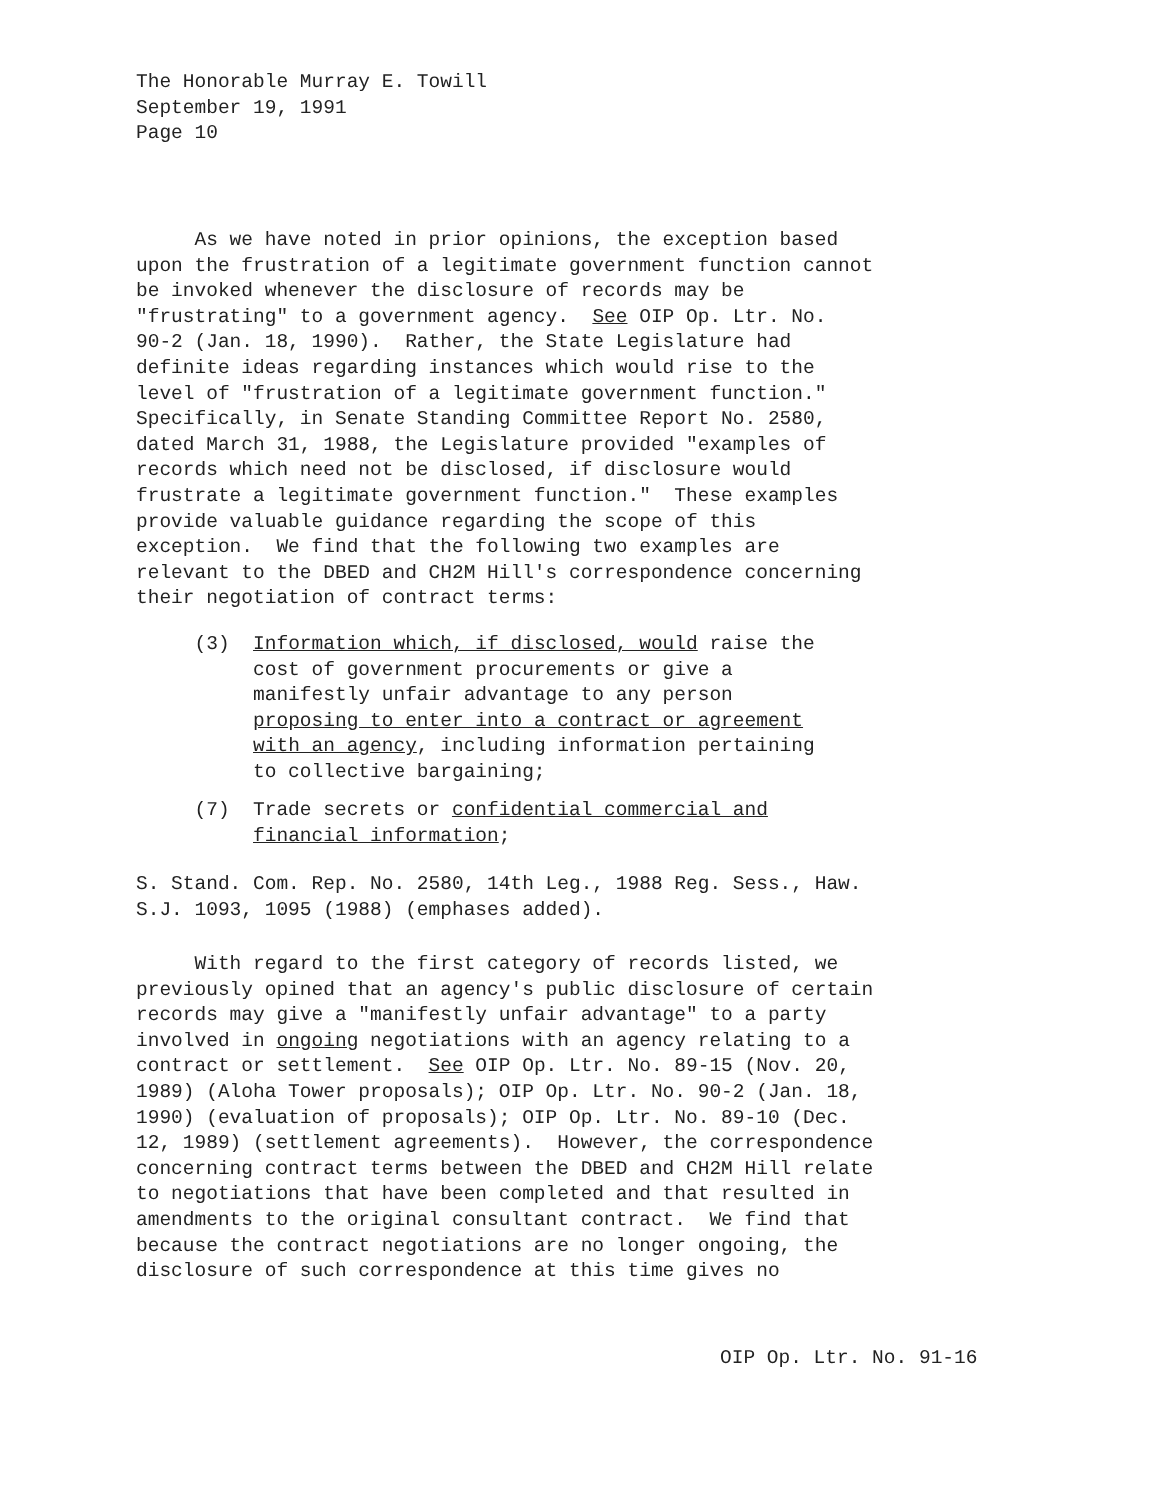The Honorable Murray E. Towill September 19, 1991 Page 10
As we have noted in prior opinions, the exception based upon the frustration of a legitimate government function cannot be invoked whenever the disclosure of records may be "frustrating" to a government agency. See OIP Op. Ltr. No. 90-2 (Jan. 18, 1990). Rather, the State Legislature had definite ideas regarding instances which would rise to the level of "frustration of a legitimate government function." Specifically, in Senate Standing Committee Report No. 2580, dated March 31, 1988, the Legislature provided "examples of records which need not be disclosed, if disclosure would frustrate a legitimate government function." These examples provide valuable guidance regarding the scope of this exception. We find that the following two examples are relevant to the DBED and CH2M Hill's correspondence concerning their negotiation of contract terms:
(3) Information which, if disclosed, would raise the cost of government procurements or give a manifestly unfair advantage to any person proposing to enter into a contract or agreement with an agency, including information pertaining to collective bargaining;
(7) Trade secrets or confidential commercial and financial information;
S. Stand. Com. Rep. No. 2580, 14th Leg., 1988 Reg. Sess., Haw. S.J. 1093, 1095 (1988) (emphases added).
With regard to the first category of records listed, we previously opined that an agency's public disclosure of certain records may give a "manifestly unfair advantage" to a party involved in ongoing negotiations with an agency relating to a contract or settlement. See OIP Op. Ltr. No. 89-15 (Nov. 20, 1989) (Aloha Tower proposals); OIP Op. Ltr. No. 90-2 (Jan. 18, 1990) (evaluation of proposals); OIP Op. Ltr. No. 89-10 (Dec. 12, 1989) (settlement agreements). However, the correspondence concerning contract terms between the DBED and CH2M Hill relate to negotiations that have been completed and that resulted in amendments to the original consultant contract. We find that because the contract negotiations are no longer ongoing, the disclosure of such correspondence at this time gives no
OIP Op. Ltr. No. 91-16